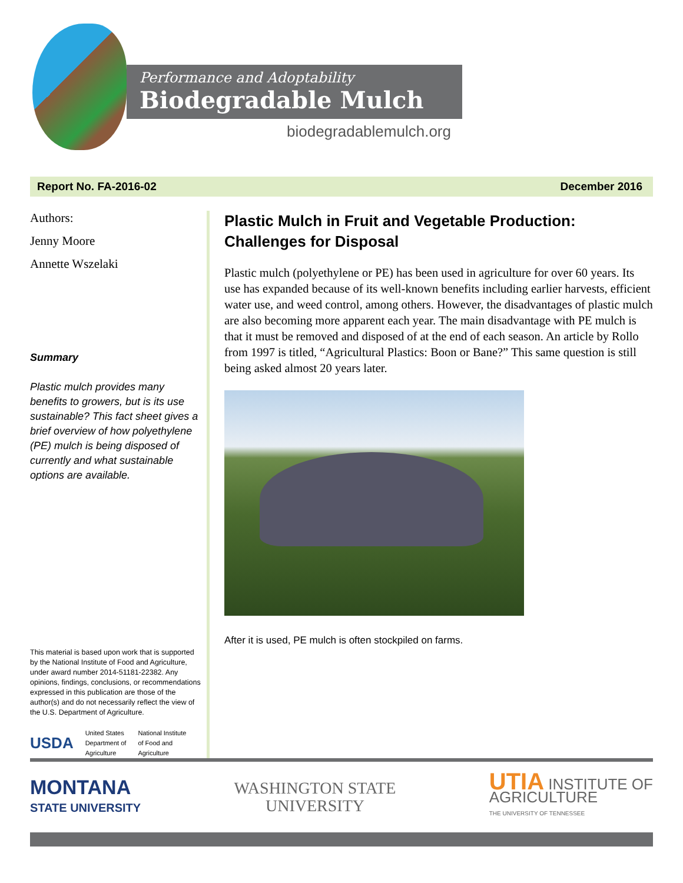Performance and Adoptability
Biodegradable Mulch
biodegradablemulch.org
Report No. FA-2016-02 December 2016
Authors:
Jenny Moore
Annette Wszelaki
Summary
Plastic mulch provides many benefits to growers, but is its use sustainable? This fact sheet gives a brief overview of how polyethylene (PE) mulch is being disposed of currently and what sustainable options are available.
This material is based upon work that is supported by the National Institute of Food and Agriculture, under award number 2014-51181-22382. Any opinions, findings, conclusions, or recommendations expressed in this publication are those of the author(s) and do not necessarily reflect the view of the U.S. Department of Agriculture.
USDA United States
Department of
Agriculture National Institute
of Food and
Agriculture
Plastic Mulch in Fruit and Vegetable Production: Challenges for Disposal
Plastic mulch (polyethylene or PE) has been used in agriculture for over 60 years. Its use has expanded because of its well-known benefits including earlier harvests, efficient water use, and weed control, among others. However, the disadvantages of plastic mulch are also becoming more apparent each year. The main disadvantage with PE mulch is that it must be removed and disposed of at the end of each season. An article by Rollo from 1997 is titled, “Agricultural Plastics: Boon or Bane?” This same question is still being asked almost 20 years later.
After it is used, PE mulch is often stockpiled on farms.
MONTANA
STATE UNIVERSITY
WASHINGTON STATE
UNIVERSITY
UTIA INSTITUTE OF
AGRICULTURE
THE UNIVERSITY OF TENNESSEE